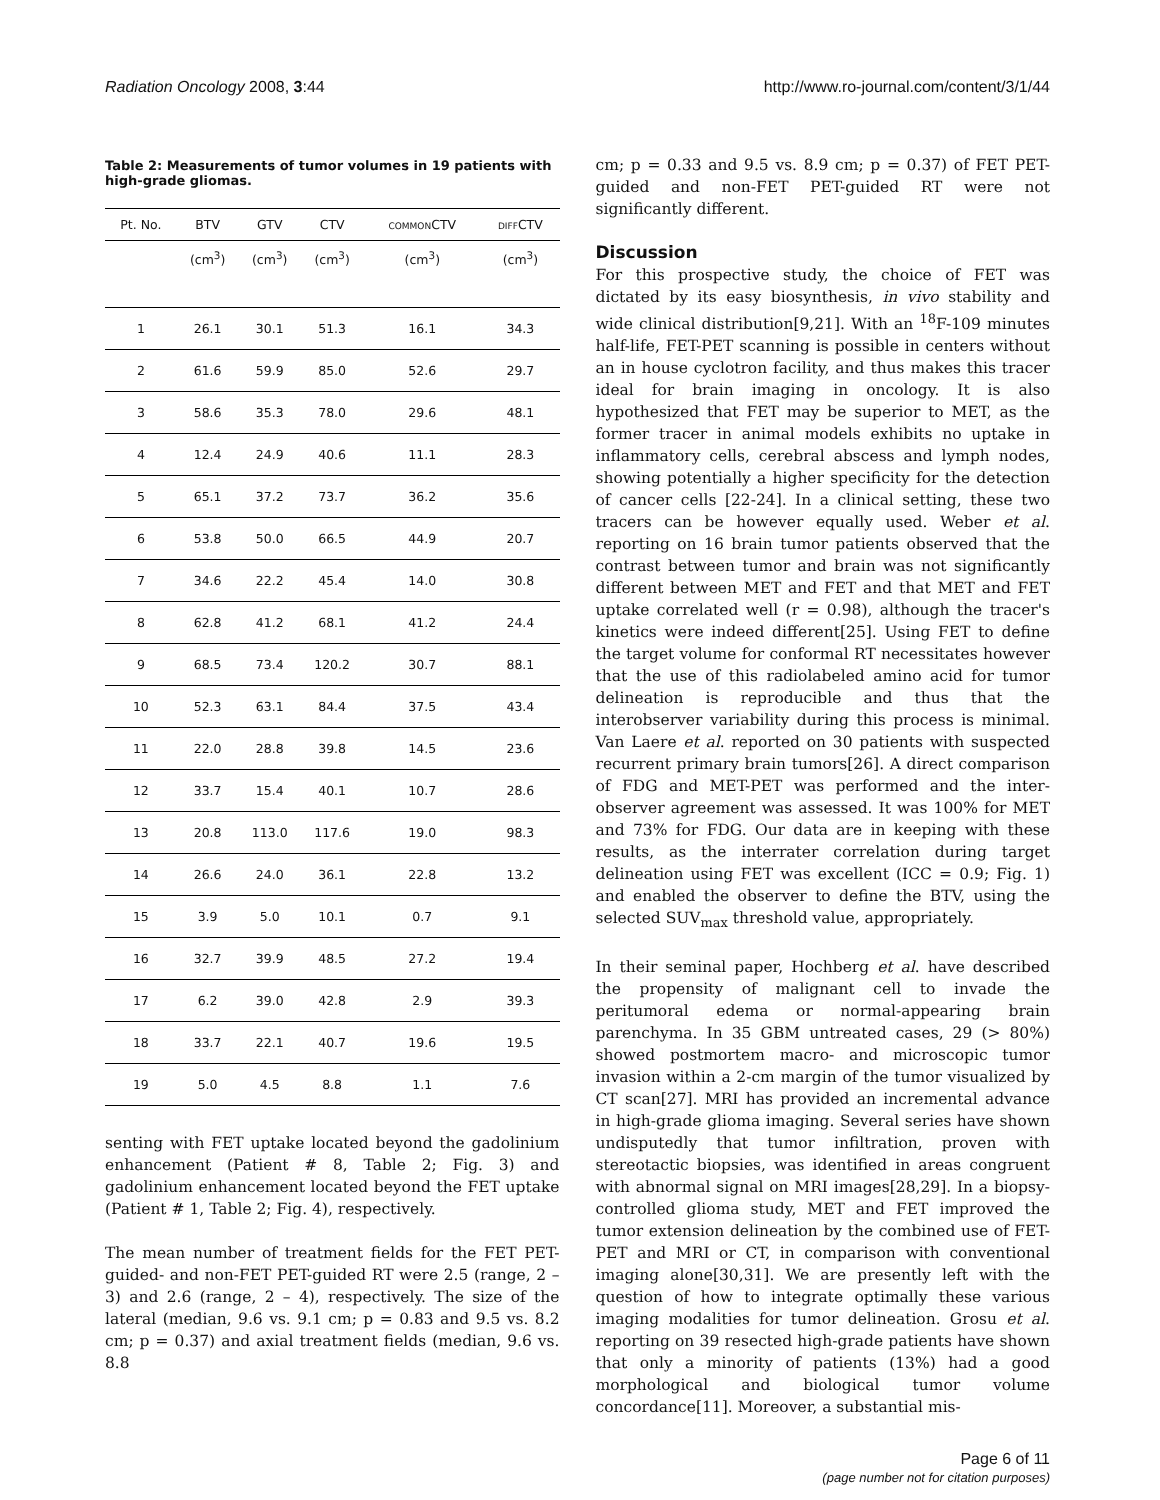Radiation Oncology 2008, 3:44 http://www.ro-journal.com/content/3/1/44
Table 2: Measurements of tumor volumes in 19 patients with high-grade gliomas.
| Pt. No. | BTV | GTV | CTV | COMMON CTV | DIFF CTV |
| --- | --- | --- | --- | --- | --- |
| | (cm<sup>3</sup>) | (cm<sup>3</sup>) | (cm<sup>3</sup>) | (cm<sup>3</sup>) | (cm<sup>3</sup>) |
| 1 | 26.1 | 30.1 | 51.3 | 16.1 | 34.3 |
| 2 | 61.6 | 59.9 | 85.0 | 52.6 | 29.7 |
| 3 | 58.6 | 35.3 | 78.0 | 29.6 | 48.1 |
| 4 | 12.4 | 24.9 | 40.6 | 11.1 | 28.3 |
| 5 | 65.1 | 37.2 | 73.7 | 36.2 | 35.6 |
| 6 | 53.8 | 50.0 | 66.5 | 44.9 | 20.7 |
| 7 | 34.6 | 22.2 | 45.4 | 14.0 | 30.8 |
| 8 | 62.8 | 41.2 | 68.1 | 41.2 | 24.4 |
| 9 | 68.5 | 73.4 | 120.2 | 30.7 | 88.1 |
| 10 | 52.3 | 63.1 | 84.4 | 37.5 | 43.4 |
| 11 | 22.0 | 28.8 | 39.8 | 14.5 | 23.6 |
| 12 | 33.7 | 15.4 | 40.1 | 10.7 | 28.6 |
| 13 | 20.8 | 113.0 | 117.6 | 19.0 | 98.3 |
| 14 | 26.6 | 24.0 | 36.1 | 22.8 | 13.2 |
| 15 | 3.9 | 5.0 | 10.1 | 0.7 | 9.1 |
| 16 | 32.7 | 39.9 | 48.5 | 27.2 | 19.4 |
| 17 | 6.2 | 39.0 | 42.8 | 2.9 | 39.3 |
| 18 | 33.7 | 22.1 | 40.7 | 19.6 | 19.5 |
| 19 | 5.0 | 4.5 | 8.8 | 1.1 | 7.6 |
senting with FET uptake located beyond the gadolinium enhancement (Patient # 8, Table 2; Fig. 3) and gadolinium enhancement located beyond the FET uptake (Patient # 1, Table 2; Fig. 4), respectively.
The mean number of treatment fields for the FET PET-guided- and non-FET PET-guided RT were 2.5 (range, 2 – 3) and 2.6 (range, 2 – 4), respectively. The size of the lateral (median, 9.6 vs. 9.1 cm; p = 0.83 and 9.5 vs. 8.2 cm; p = 0.37) and axial treatment fields (median, 9.6 vs. 8.8
cm; p = 0.33 and 9.5 vs. 8.9 cm; p = 0.37) of FET PET-guided and non-FET PET-guided RT were not significantly different.
Discussion
For this prospective study, the choice of FET was dictated by its easy biosynthesis, in vivo stability and wide clinical distribution[9,21]. With an <sup>18</sup>F-109 minutes half-life, FET-PET scanning is possible in centers without an in house cyclotron facility, and thus makes this tracer ideal for brain imaging in oncology. It is also hypothesized that FET may be superior to MET, as the former tracer in animal models exhibits no uptake in inflammatory cells, cerebral abscess and lymph nodes, showing potentially a higher specificity for the detection of cancer cells [22-24]. In a clinical setting, these two tracers can be however equally used. Weber et al. reporting on 16 brain tumor patients observed that the contrast between tumor and brain was not significantly different between MET and FET and that MET and FET uptake correlated well (r = 0.98), although the tracer's kinetics were indeed different[25]. Using FET to define the target volume for conformal RT necessitates however that the use of this radiolabeled amino acid for tumor delineation is reproducible and thus that the interobserver variability during this process is minimal. Van Laere et al. reported on 30 patients with suspected recurrent primary brain tumors[26]. A direct comparison of FDG and MET-PET was performed and the inter-observer agreement was assessed. It was 100% for MET and 73% for FDG. Our data are in keeping with these results, as the interrater correlation during target delineation using FET was excellent (ICC = 0.9; Fig. 1) and enabled the observer to define the BTV, using the selected SUV<sub>max</sub> threshold value, appropriately.
In their seminal paper, Hochberg et al. have described the propensity of malignant cell to invade the peritumoral edema or normal-appearing brain parenchyma. In 35 GBM untreated cases, 29 (> 80%) showed postmortem macro- and microscopic tumor invasion within a 2-cm margin of the tumor visualized by CT scan[27]. MRI has provided an incremental advance in high-grade glioma imaging. Several series have shown undisputedly that tumor infiltration, proven with stereotactic biopsies, was identified in areas congruent with abnormal signal on MRI images[28,29]. In a biopsy-controlled glioma study, MET and FET improved the tumor extension delineation by the combined use of FET-PET and MRI or CT, in comparison with conventional imaging alone[30,31]. We are presently left with the question of how to integrate optimally these various imaging modalities for tumor delineation. Grosu et al. reporting on 39 resected high-grade patients have shown that only a minority of patients (13%) had a good morphological and biological tumor volume concordance[11]. Moreover, a substantial mis-
Page 6 of 11
(page number not for citation purposes)